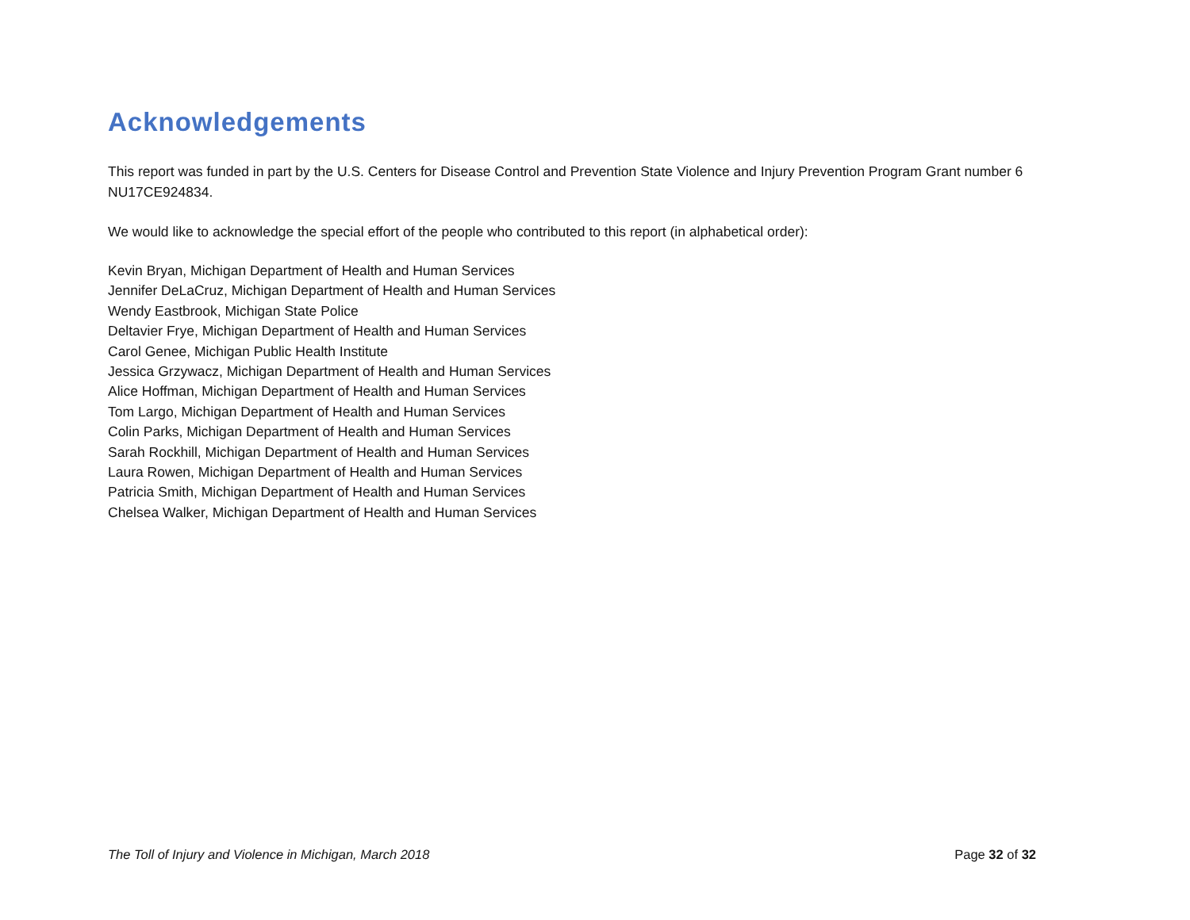Acknowledgements
This report was funded in part by the U.S. Centers for Disease Control and Prevention State Violence and Injury Prevention Program Grant number 6 NU17CE924834.
We would like to acknowledge the special effort of the people who contributed to this report (in alphabetical order):
Kevin Bryan, Michigan Department of Health and Human Services
Jennifer DeLaCruz, Michigan Department of Health and Human Services
Wendy Eastbrook, Michigan State Police
Deltavier Frye, Michigan Department of Health and Human Services
Carol Genee, Michigan Public Health Institute
Jessica Grzywacz, Michigan Department of Health and Human Services
Alice Hoffman, Michigan Department of Health and Human Services
Tom Largo, Michigan Department of Health and Human Services
Colin Parks, Michigan Department of Health and Human Services
Sarah Rockhill, Michigan Department of Health and Human Services
Laura Rowen, Michigan Department of Health and Human Services
Patricia Smith, Michigan Department of Health and Human Services
Chelsea Walker, Michigan Department of Health and Human Services
The Toll of Injury and Violence in Michigan, March 2018 Page 32 of 32